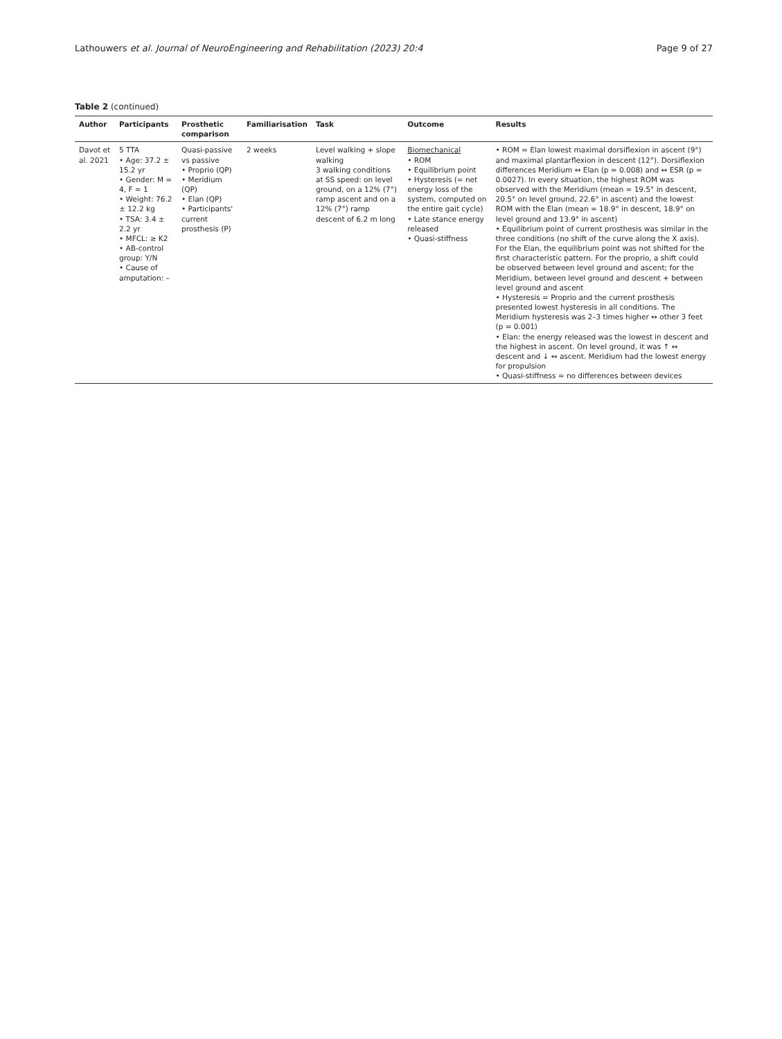Lathouwers et al. Journal of NeuroEngineering and Rehabilitation (2023) 20:4 Page 9 of 27
Table 2 (continued)
| Author | Participants | Prosthetic comparison | Familiarisation | Task | Outcome | Results |
| --- | --- | --- | --- | --- | --- | --- |
| Davot et al. 2021 | 5 TTA • Age: 37.2 ± 15.2 yr • Gender: M = 4, F = 1 • Weight: 76.2 ± 12.2 kg • TSA: 3.4 ± 2.2 yr • MFCL: ≥ K2 • AB-control group: Y/ N • Cause of amputation: – | Quasi-passive vs passive • Proprio (QP) • Meridium (QP) • Elan (QP) • Participants' current prosthesis (P) | 2 weeks | Level walking + slope walking 3 walking conditions at SS speed: on level ground, on a 12% (7°) ramp ascent and on a 12% (7°) ramp descent of 6.2 m long | Biomechanical • ROM • Equilibrium point • Hysteresis (= net energy loss of the system, computed on the entire gait cycle) • Late stance energy released • Quasi-stiffness | • ROM = Elan lowest maximal dorsiflexion in ascent (9°) and maximal plantarflexion in descent (12°). Dorsiflexion differences Meridium ↔ Elan (p = 0.008) and ↔ ESR (p = 0.0027). In every situation, the highest ROM was observed with the Meridium (mean = 19.5° in descent, 20.5° on level ground, 22.6° in ascent) and the lowest ROM with the Elan (mean = 18.9° in descent, 18.9° on level ground and 13.9° in ascent) • Equilibrium point of current prosthesis was similar in the three conditions (no shift of the curve along the X axis). For the Elan, the equilibrium point was not shifted for the first characteristic pattern. For the proprio, a shift could be observed between level ground and ascent; for the Meridium, between level ground and descent + between level ground and ascent • Hysteresis = Proprio and the current prosthesis presented lowest hysteresis in all conditions. The Meridium hysteresis was 2–3 times higher ↔ other 3 feet (p = 0.001) • Elan: the energy released was the lowest in descent and the highest in ascent. On level ground, it was ↑ ↔ descent and ↓ ↔ ascent. Meridium had the lowest energy for propulsion • Quasi-stiffness = no differences between devices |